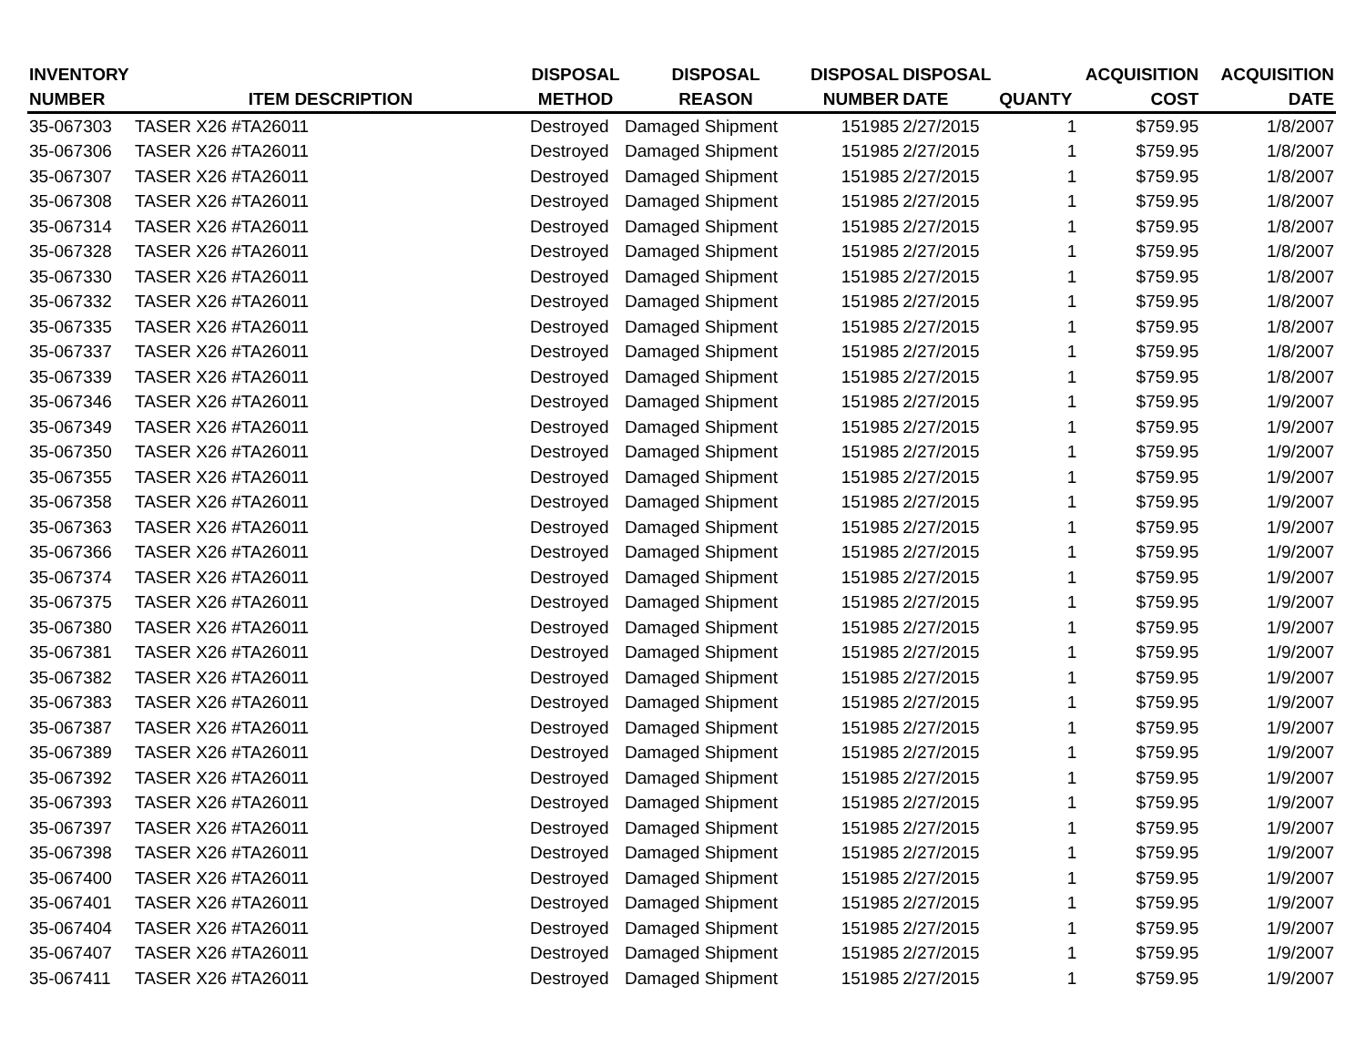| INVENTORY NUMBER | ITEM DESCRIPTION | DISPOSAL METHOD | DISPOSAL REASON | DISPOSAL NUMBER | DISPOSAL DATE | QUANTY | ACQUISITION COST | ACQUISITION DATE |
| --- | --- | --- | --- | --- | --- | --- | --- | --- |
| 35-067303 | TASER X26 #TA26011 | Destroyed | Damaged Shipment | 151985 | 2/27/2015 | 1 | $759.95 | 1/8/2007 |
| 35-067306 | TASER X26 #TA26011 | Destroyed | Damaged Shipment | 151985 | 2/27/2015 | 1 | $759.95 | 1/8/2007 |
| 35-067307 | TASER X26 #TA26011 | Destroyed | Damaged Shipment | 151985 | 2/27/2015 | 1 | $759.95 | 1/8/2007 |
| 35-067308 | TASER X26 #TA26011 | Destroyed | Damaged Shipment | 151985 | 2/27/2015 | 1 | $759.95 | 1/8/2007 |
| 35-067314 | TASER X26 #TA26011 | Destroyed | Damaged Shipment | 151985 | 2/27/2015 | 1 | $759.95 | 1/8/2007 |
| 35-067328 | TASER X26 #TA26011 | Destroyed | Damaged Shipment | 151985 | 2/27/2015 | 1 | $759.95 | 1/8/2007 |
| 35-067330 | TASER X26 #TA26011 | Destroyed | Damaged Shipment | 151985 | 2/27/2015 | 1 | $759.95 | 1/8/2007 |
| 35-067332 | TASER X26 #TA26011 | Destroyed | Damaged Shipment | 151985 | 2/27/2015 | 1 | $759.95 | 1/8/2007 |
| 35-067335 | TASER X26 #TA26011 | Destroyed | Damaged Shipment | 151985 | 2/27/2015 | 1 | $759.95 | 1/8/2007 |
| 35-067337 | TASER X26 #TA26011 | Destroyed | Damaged Shipment | 151985 | 2/27/2015 | 1 | $759.95 | 1/8/2007 |
| 35-067339 | TASER X26 #TA26011 | Destroyed | Damaged Shipment | 151985 | 2/27/2015 | 1 | $759.95 | 1/8/2007 |
| 35-067346 | TASER X26 #TA26011 | Destroyed | Damaged Shipment | 151985 | 2/27/2015 | 1 | $759.95 | 1/9/2007 |
| 35-067349 | TASER X26 #TA26011 | Destroyed | Damaged Shipment | 151985 | 2/27/2015 | 1 | $759.95 | 1/9/2007 |
| 35-067350 | TASER X26 #TA26011 | Destroyed | Damaged Shipment | 151985 | 2/27/2015 | 1 | $759.95 | 1/9/2007 |
| 35-067355 | TASER X26 #TA26011 | Destroyed | Damaged Shipment | 151985 | 2/27/2015 | 1 | $759.95 | 1/9/2007 |
| 35-067358 | TASER X26 #TA26011 | Destroyed | Damaged Shipment | 151985 | 2/27/2015 | 1 | $759.95 | 1/9/2007 |
| 35-067363 | TASER X26 #TA26011 | Destroyed | Damaged Shipment | 151985 | 2/27/2015 | 1 | $759.95 | 1/9/2007 |
| 35-067366 | TASER X26 #TA26011 | Destroyed | Damaged Shipment | 151985 | 2/27/2015 | 1 | $759.95 | 1/9/2007 |
| 35-067374 | TASER X26 #TA26011 | Destroyed | Damaged Shipment | 151985 | 2/27/2015 | 1 | $759.95 | 1/9/2007 |
| 35-067375 | TASER X26 #TA26011 | Destroyed | Damaged Shipment | 151985 | 2/27/2015 | 1 | $759.95 | 1/9/2007 |
| 35-067380 | TASER X26 #TA26011 | Destroyed | Damaged Shipment | 151985 | 2/27/2015 | 1 | $759.95 | 1/9/2007 |
| 35-067381 | TASER X26 #TA26011 | Destroyed | Damaged Shipment | 151985 | 2/27/2015 | 1 | $759.95 | 1/9/2007 |
| 35-067382 | TASER X26 #TA26011 | Destroyed | Damaged Shipment | 151985 | 2/27/2015 | 1 | $759.95 | 1/9/2007 |
| 35-067383 | TASER X26 #TA26011 | Destroyed | Damaged Shipment | 151985 | 2/27/2015 | 1 | $759.95 | 1/9/2007 |
| 35-067387 | TASER X26 #TA26011 | Destroyed | Damaged Shipment | 151985 | 2/27/2015 | 1 | $759.95 | 1/9/2007 |
| 35-067389 | TASER X26 #TA26011 | Destroyed | Damaged Shipment | 151985 | 2/27/2015 | 1 | $759.95 | 1/9/2007 |
| 35-067392 | TASER X26 #TA26011 | Destroyed | Damaged Shipment | 151985 | 2/27/2015 | 1 | $759.95 | 1/9/2007 |
| 35-067393 | TASER X26 #TA26011 | Destroyed | Damaged Shipment | 151985 | 2/27/2015 | 1 | $759.95 | 1/9/2007 |
| 35-067397 | TASER X26 #TA26011 | Destroyed | Damaged Shipment | 151985 | 2/27/2015 | 1 | $759.95 | 1/9/2007 |
| 35-067398 | TASER X26 #TA26011 | Destroyed | Damaged Shipment | 151985 | 2/27/2015 | 1 | $759.95 | 1/9/2007 |
| 35-067400 | TASER X26 #TA26011 | Destroyed | Damaged Shipment | 151985 | 2/27/2015 | 1 | $759.95 | 1/9/2007 |
| 35-067401 | TASER X26 #TA26011 | Destroyed | Damaged Shipment | 151985 | 2/27/2015 | 1 | $759.95 | 1/9/2007 |
| 35-067404 | TASER X26 #TA26011 | Destroyed | Damaged Shipment | 151985 | 2/27/2015 | 1 | $759.95 | 1/9/2007 |
| 35-067407 | TASER X26 #TA26011 | Destroyed | Damaged Shipment | 151985 | 2/27/2015 | 1 | $759.95 | 1/9/2007 |
| 35-067411 | TASER X26 #TA26011 | Destroyed | Damaged Shipment | 151985 | 2/27/2015 | 1 | $759.95 | 1/9/2007 |